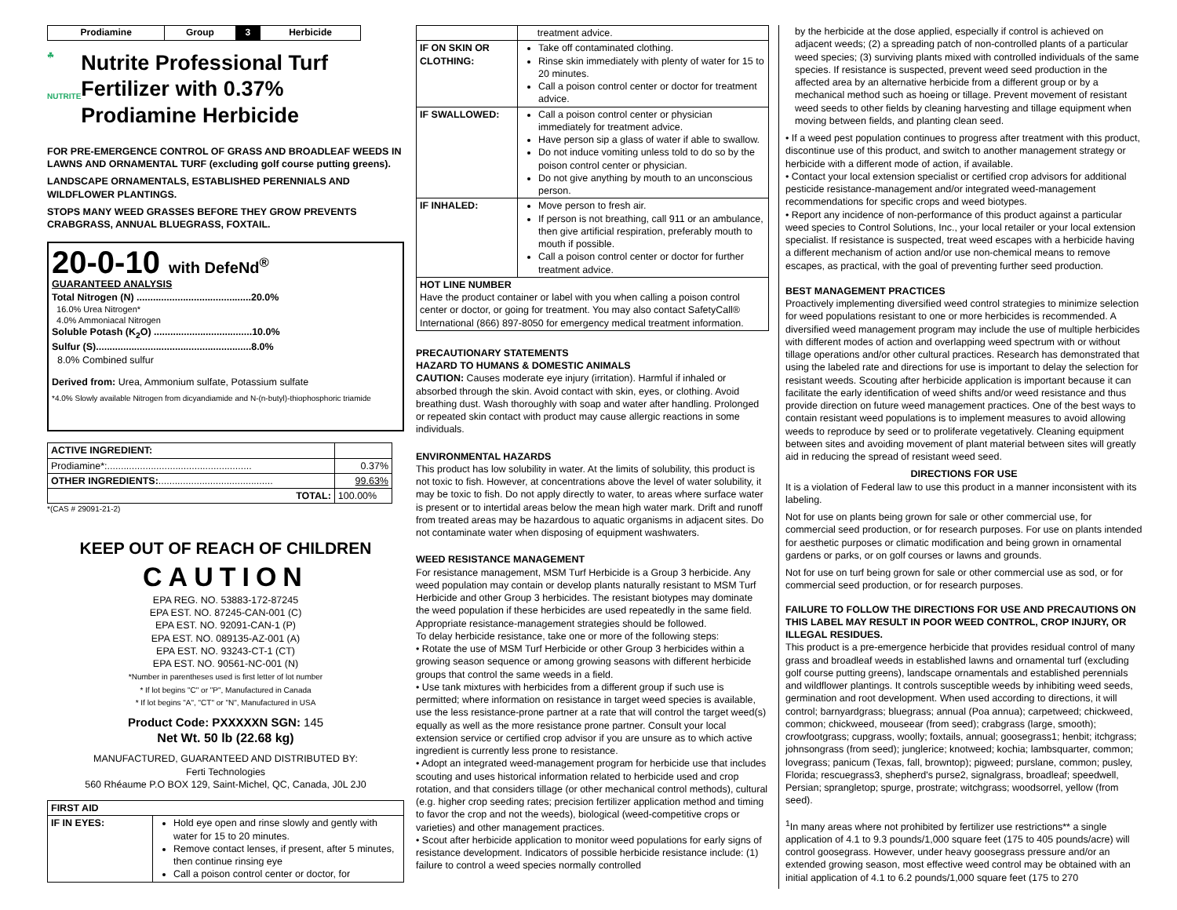| Prodiamine | Group | 3 | Herbicide |
☘
NUTRITE
Nutrite Professional Turf Fertilizer with 0.37% Prodiamine Herbicide
FOR PRE-EMERGENCE CONTROL OF GRASS AND BROADLEAF WEEDS IN LAWNS AND ORNAMENTAL TURF (excluding golf course putting greens).
LANDSCAPE ORNAMENTALS, ESTABLISHED PERENNIALS AND WILDFLOWER PLANTINGS.
STOPS MANY WEED GRASSES BEFORE THEY GROW PREVENTS CRABGRASS, ANNUAL BLUEGRASS, FOXTAIL.
20-0-10 with DefeNd<sup>®</sup>
GUARANTEED ANALYSIS
Total Nitrogen (N) ..........................................20.0%
16.0% Urea Nitrogen*
4.0% Ammoniacal Nitrogen
Soluble Potash (K<sub>2</sub>O) ....................................10.0%
Sulfur (S).........................................................8.0%
8.0% Combined sulfur
Derived from: Urea, Ammonium sulfate, Potassium sulfate
*4.0% Slowly available Nitrogen from dicyandiamide and N-(n-butyl)-thiophosphoric triamide
| ACTIVE INGREDIENT: | |
| Prodiamine*:..................................................... | 0.37% |
| OTHER INGREDIENTS: .......................................... | 99.63% |
| TOTAL: | 100.00% |
*(CAS # 29091-21-2)
KEEP OUT OF REACH OF CHILDREN
CAUTION
EPA REG. NO. 53883-172-87245
EPA EST. NO. 87245-CAN-001 (C)
EPA EST. NO. 92091-CAN-1 (P)
EPA EST. NO. 089135-AZ-001 (A)
EPA EST. NO. 93243-CT-1 (CT)
EPA EST. NO. 90561-NC-001 (N)
*Number in parentheses used is first letter of lot number
* If lot begins "C" or "P", Manufactured in Canada
* If lot begins "A", "CT" or "N", Manufactured in USA
Product Code: PXXXXXN SGN: 145
Net Wt. 50 lb (22.68 kg)
MANUFACTURED, GUARANTEED AND DISTRIBUTED BY:
Ferti Technologies
560 Rhéaume P.O BOX 129, Saint-Michel, QC, Canada, J0L 2J0
| FIRST AID | |
| --- | --- |
| IF IN EYES: | Hold eye open and rinse slowly and gently with water for 15 to 20 minutes. Remove contact lenses, if present, after 5 minutes, then continue rinsing eye Call a poison control center or doctor, for |
| | treatment advice. |
| IF ON SKIN OR CLOTHING: | Take off contaminated clothing. Rinse skin immediately with plenty of water for 15 to 20 minutes. Call a poison control center or doctor for treatment advice. |
| IF SWALLOWED: | Call a poison control center or physician immediately for treatment advice. Have person sip a glass of water if able to swallow. Do not induce vomiting unless told to do so by the poison control center or physician. Do not give anything by mouth to an unconscious person. |
| IF INHALED: | Move person to fresh air. If person is not breathing, call 911 or an ambulance, then give artificial respiration, preferably mouth to mouth if possible. Call a poison control center or doctor for further treatment advice. |
| HOT LINE NUMBER Have the product container or label with you when calling a poison control center or doctor, or going for treatment. You may also contact SafetyCall® International (866) 897-8050 for emergency medical treatment information. | |
PRECAUTIONARY STATEMENTS
HAZARD TO HUMANS & DOMESTIC ANIMALS
CAUTION: Causes moderate eye injury (irritation). Harmful if inhaled or absorbed through the skin. Avoid contact with skin, eyes, or clothing. Avoid breathing dust. Wash thoroughly with soap and water after handling. Prolonged or repeated skin contact with product may cause allergic reactions in some individuals.
ENVIRONMENTAL HAZARDS
This product has low solubility in water. At the limits of solubility, this product is not toxic to fish. However, at concentrations above the level of water solubility, it may be toxic to fish. Do not apply directly to water, to areas where surface water is present or to intertidal areas below the mean high water mark. Drift and runoff from treated areas may be hazardous to aquatic organisms in adjacent sites. Do not contaminate water when disposing of equipment washwaters.
WEED RESISTANCE MANAGEMENT
For resistance management, MSM Turf Herbicide is a Group 3 herbicide. Any weed population may contain or develop plants naturally resistant to MSM Turf Herbicide and other Group 3 herbicides. The resistant biotypes may dominate the weed population if these herbicides are used repeatedly in the same field. Appropriate resistance-management strategies should be followed.
To delay herbicide resistance, take one or more of the following steps:
• Rotate the use of MSM Turf Herbicide or other Group 3 herbicides within a growing season sequence or among growing seasons with different herbicide groups that control the same weeds in a field.
• Use tank mixtures with herbicides from a different group if such use is permitted; where information on resistance in target weed species is available, use the less resistance-prone partner at a rate that will control the target weed(s) equally as well as the more resistance prone partner. Consult your local extension service or certified crop advisor if you are unsure as to which active ingredient is currently less prone to resistance.
• Adopt an integrated weed-management program for herbicide use that includes scouting and uses historical information related to herbicide used and crop rotation, and that considers tillage (or other mechanical control methods), cultural (e.g. higher crop seeding rates; precision fertilizer application method and timing to favor the crop and not the weeds), biological (weed-competitive crops or varieties) and other management practices.
• Scout after herbicide application to monitor weed populations for early signs of resistance development. Indicators of possible herbicide resistance include: (1) failure to control a weed species normally controlled
by the herbicide at the dose applied, especially if control is achieved on adjacent weeds; (2) a spreading patch of non-controlled plants of a particular weed species; (3) surviving plants mixed with controlled individuals of the same species. If resistance is suspected, prevent weed seed production in the affected area by an alternative herbicide from a different group or by a mechanical method such as hoeing or tillage. Prevent movement of resistant weed seeds to other fields by cleaning harvesting and tillage equipment when moving between fields, and planting clean seed.
• If a weed pest population continues to progress after treatment with this product, discontinue use of this product, and switch to another management strategy or herbicide with a different mode of action, if available.
• Contact your local extension specialist or certified crop advisors for additional pesticide resistance-management and/or integrated weed-management recommendations for specific crops and weed biotypes.
• Report any incidence of non-performance of this product against a particular weed species to Control Solutions, Inc., your local retailer or your local extension specialist. If resistance is suspected, treat weed escapes with a herbicide having a different mechanism of action and/or use non-chemical means to remove escapes, as practical, with the goal of preventing further seed production.
BEST MANAGEMENT PRACTICES
Proactively implementing diversified weed control strategies to minimize selection for weed populations resistant to one or more herbicides is recommended. A diversified weed management program may include the use of multiple herbicides with different modes of action and overlapping weed spectrum with or without tillage operations and/or other cultural practices. Research has demonstrated that using the labeled rate and directions for use is important to delay the selection for resistant weeds. Scouting after herbicide application is important because it can facilitate the early identification of weed shifts and/or weed resistance and thus provide direction on future weed management practices. One of the best ways to contain resistant weed populations is to implement measures to avoid allowing weeds to reproduce by seed or to proliferate vegetatively. Cleaning equipment between sites and avoiding movement of plant material between sites will greatly aid in reducing the spread of resistant weed seed.
DIRECTIONS FOR USE
It is a violation of Federal law to use this product in a manner inconsistent with its labeling.
Not for use on plants being grown for sale or other commercial use, for commercial seed production, or for research purposes. For use on plants intended for aesthetic purposes or climatic modification and being grown in ornamental gardens or parks, or on golf courses or lawns and grounds.
Not for use on turf being grown for sale or other commercial use as sod, or for commercial seed production, or for research purposes.
FAILURE TO FOLLOW THE DIRECTIONS FOR USE AND PRECAUTIONS ON THIS LABEL MAY RESULT IN POOR WEED CONTROL, CROP INJURY, OR ILLEGAL RESIDUES.
This product is a pre-emergence herbicide that provides residual control of many grass and broadleaf weeds in established lawns and ornamental turf (excluding golf course putting greens), landscape ornamentals and established perennials and wildflower plantings. It controls susceptible weeds by inhibiting weed seeds, germination and root development. When used according to directions, it will control; barnyardgrass; bluegrass; annual (Poa annua); carpetweed; chickweed, common; chickweed, mouseear (from seed); crabgrass (large, smooth); crowfootgrass; cupgrass, woolly; foxtails, annual; goosegrass1; henbit; itchgrass; johnsongrass (from seed); junglerice; knotweed; kochia; lambsquarter, common; lovegrass; panicum (Texas, fall, browntop); pigweed; purslane, common; pusley, Florida; rescuegrass3, shepherd's purse2, signalgrass, broadleaf; speedwell, Persian; sprangletop; spurge, prostrate; witchgrass; woodsorrel, yellow (from seed).
<sup>1</sup> In many areas where not prohibited by fertilizer use restrictions** a single application of 4.1 to 9.3 pounds/1,000 square feet (175 to 405 pounds/acre) will control goosegrass. However, under heavy goosegrass pressure and/or an extended growing season, most effective weed control may be obtained with an initial application of 4.1 to 6.2 pounds/1,000 square feet (175 to 270